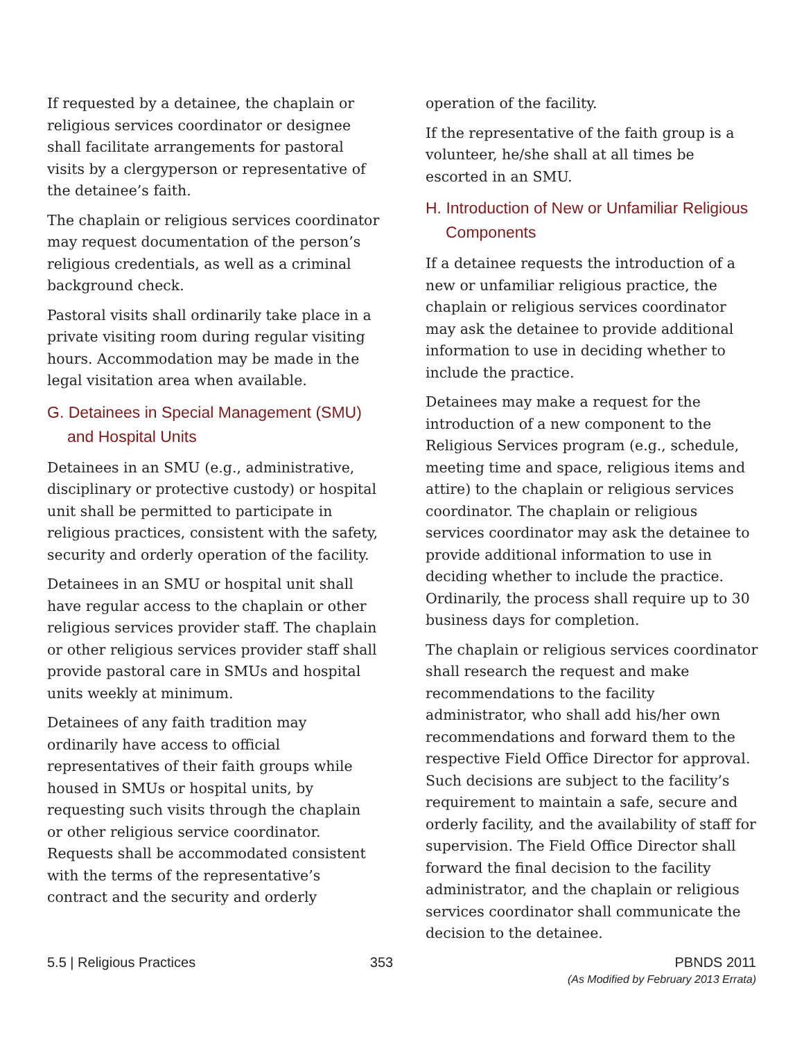If requested by a detainee, the chaplain or religious services coordinator or designee shall facilitate arrangements for pastoral visits by a clergyperson or representative of the detainee’s faith.
The chaplain or religious services coordinator may request documentation of the person’s religious credentials, as well as a criminal background check.
Pastoral visits shall ordinarily take place in a private visiting room during regular visiting hours. Accommodation may be made in the legal visitation area when available.
G. Detainees in Special Management (SMU) and Hospital Units
Detainees in an SMU (e.g., administrative, disciplinary or protective custody) or hospital unit shall be permitted to participate in religious practices, consistent with the safety, security and orderly operation of the facility.
Detainees in an SMU or hospital unit shall have regular access to the chaplain or other religious services provider staff. The chaplain or other religious services provider staff shall provide pastoral care in SMUs and hospital units weekly at minimum.
Detainees of any faith tradition may ordinarily have access to official representatives of their faith groups while housed in SMUs or hospital units, by requesting such visits through the chaplain or other religious service coordinator. Requests shall be accommodated consistent with the terms of the representative’s contract and the security and orderly
operation of the facility.
If the representative of the faith group is a volunteer, he/she shall at all times be escorted in an SMU.
H. Introduction of New or Unfamiliar Religious Components
If a detainee requests the introduction of a new or unfamiliar religious practice, the chaplain or religious services coordinator may ask the detainee to provide additional information to use in deciding whether to include the practice.
Detainees may make a request for the introduction of a new component to the Religious Services program (e.g., schedule, meeting time and space, religious items and attire) to the chaplain or religious services coordinator. The chaplain or religious services coordinator may ask the detainee to provide additional information to use in deciding whether to include the practice. Ordinarily, the process shall require up to 30 business days for completion.
The chaplain or religious services coordinator shall research the request and make recommendations to the facility administrator, who shall add his/her own recommendations and forward them to the respective Field Office Director for approval. Such decisions are subject to the facility’s requirement to maintain a safe, secure and orderly facility, and the availability of staff for supervision. The Field Office Director shall forward the final decision to the facility administrator, and the chaplain or religious services coordinator shall communicate the decision to the detainee.
5.5 | Religious Practices 353 PBNDS 2011
(As Modified by February 2013 Errata)